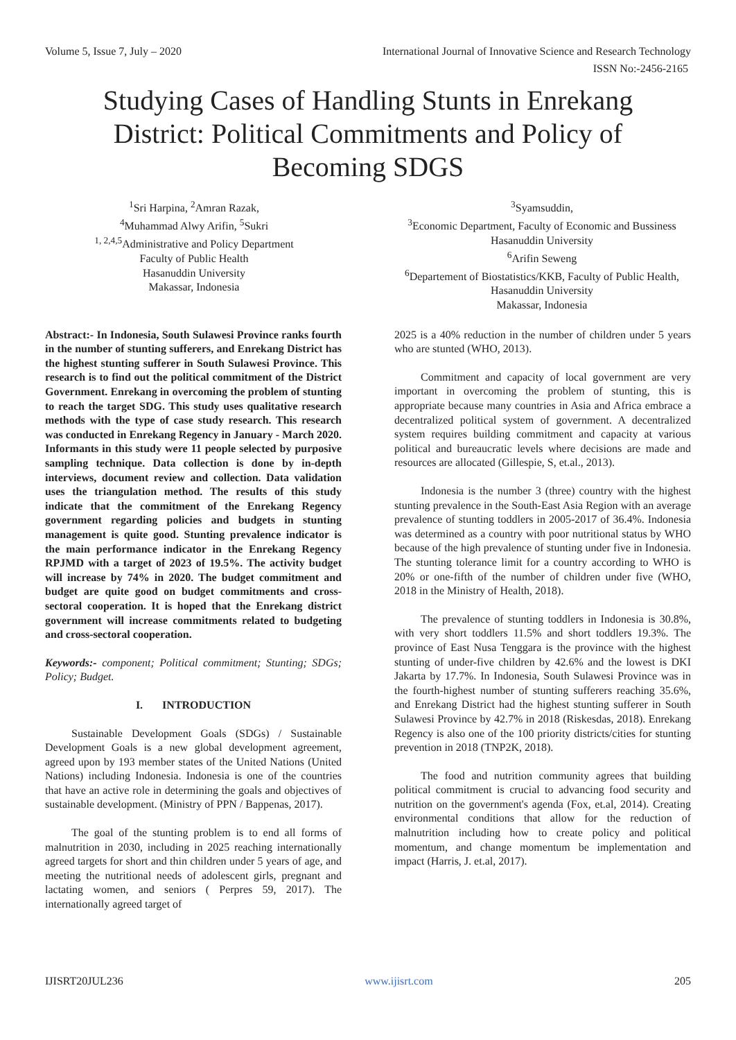Volume 5, Issue 7, July – 2020 International Journal of Innovative Science and Research Technology
ISSN No:-2456-2165
Studying Cases of Handling Stunts in Enrekang District: Political Commitments and Policy of Becoming SDGS
<sup>1</sup> Sri Harpina, <sup>2</sup>Amran Razak,
<sup>4</sup> Muhammad Alwy Arifin, <sup>5</sup>Sukri
<sup>1, 2,4,5</sup>Administrative and Policy Department
Faculty of Public Health
Hasanuddin University
Makassar, Indonesia
<sup>3</sup> Syamsuddin,
<sup>3</sup> Economic Department, Faculty of Economic and Bussiness
Hasanuddin University
<sup>6</sup> Arifin Seweng
<sup>6</sup> Departement of Biostatistics/KKB, Faculty of Public Health, Hasanuddin University
Makassar, Indonesia
Abstract:- In Indonesia, South Sulawesi Province ranks fourth in the number of stunting sufferers, and Enrekang District has the highest stunting sufferer in South Sulawesi Province. This research is to find out the political commitment of the District Government. Enrekang in overcoming the problem of stunting to reach the target SDG. This study uses qualitative research methods with the type of case study research. This research was conducted in Enrekang Regency in January - March 2020. Informants in this study were 11 people selected by purposive sampling technique. Data collection is done by in-depth interviews, document review and collection. Data validation uses the triangulation method. The results of this study indicate that the commitment of the Enrekang Regency government regarding policies and budgets in stunting management is quite good. Stunting prevalence indicator is the main performance indicator in the Enrekang Regency RPJMD with a target of 2023 of 19.5%. The activity budget will increase by 74% in 2020. The budget commitment and budget are quite good on budget commitments and cross-sectoral cooperation. It is hoped that the Enrekang district government will increase commitments related to budgeting and cross-sectoral cooperation.
Keywords:- component; Political commitment; Stunting; SDGs; Policy; Budget.
I. INTRODUCTION
Sustainable Development Goals (SDGs) / Sustainable Development Goals is a new global development agreement, agreed upon by 193 member states of the United Nations (United Nations) including Indonesia. Indonesia is one of the countries that have an active role in determining the goals and objectives of sustainable development. (Ministry of PPN / Bappenas, 2017).
The goal of the stunting problem is to end all forms of malnutrition in 2030, including in 2025 reaching internationally agreed targets for short and thin children under 5 years of age, and meeting the nutritional needs of adolescent girls, pregnant and lactating women, and seniors ( Perpres 59, 2017). The internationally agreed target of
2025 is a 40% reduction in the number of children under 5 years who are stunted (WHO, 2013).
Commitment and capacity of local government are very important in overcoming the problem of stunting, this is appropriate because many countries in Asia and Africa embrace a decentralized political system of government. A decentralized system requires building commitment and capacity at various political and bureaucratic levels where decisions are made and resources are allocated (Gillespie, S, et.al., 2013).
Indonesia is the number 3 (three) country with the highest stunting prevalence in the South-East Asia Region with an average prevalence of stunting toddlers in 2005-2017 of 36.4%. Indonesia was determined as a country with poor nutritional status by WHO because of the high prevalence of stunting under five in Indonesia. The stunting tolerance limit for a country according to WHO is 20% or one-fifth of the number of children under five (WHO, 2018 in the Ministry of Health, 2018).
The prevalence of stunting toddlers in Indonesia is 30.8%, with very short toddlers 11.5% and short toddlers 19.3%. The province of East Nusa Tenggara is the province with the highest stunting of under-five children by 42.6% and the lowest is DKI Jakarta by 17.7%. In Indonesia, South Sulawesi Province was in the fourth-highest number of stunting sufferers reaching 35.6%, and Enrekang District had the highest stunting sufferer in South Sulawesi Province by 42.7% in 2018 (Riskesdas, 2018). Enrekang Regency is also one of the 100 priority districts/cities for stunting prevention in 2018 (TNP2K, 2018).
The food and nutrition community agrees that building political commitment is crucial to advancing food security and nutrition on the government's agenda (Fox, et.al, 2014). Creating environmental conditions that allow for the reduction of malnutrition including how to create policy and political momentum, and change momentum be implementation and impact (Harris, J. et.al, 2017).
IJISRT20JUL236 www.ijisrt.com 205